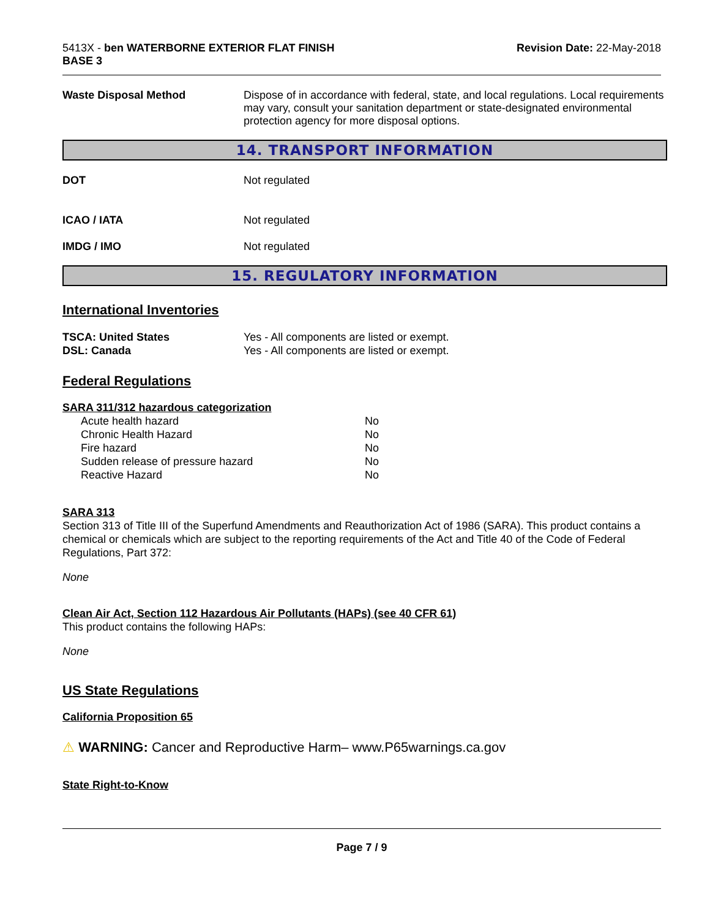5413X - ben WATERBORNE EXTERIOR FLAT FINISH
BASE 3
Revision Date: 22-May-2018
Waste Disposal Method Dispose of in accordance with federal, state, and local regulations. Local requirements may vary, consult your sanitation department or state-designated environmental protection agency for more disposal options.
14. TRANSPORT INFORMATION
DOT Not regulated
ICAO / IATA Not regulated
IMDG / IMO Not regulated
15. REGULATORY INFORMATION
International Inventories
| TSCA: United States | Yes - All components are listed or exempt. |
| DSL: Canada | Yes - All components are listed or exempt. |
Federal Regulations
SARA 311/312 hazardous categorization
| Acute health hazard | No |
| Chronic Health Hazard | No |
| Fire hazard | No |
| Sudden release of pressure hazard | No |
| Reactive Hazard | No |
SARA 313
Section 313 of Title III of the Superfund Amendments and Reauthorization Act of 1986 (SARA). This product contains a chemical or chemicals which are subject to the reporting requirements of the Act and Title 40 of the Code of Federal Regulations, Part 372:
None
Clean Air Act, Section 112 Hazardous Air Pollutants (HAPs) (see 40 CFR 61)
This product contains the following HAPs:
None
US State Regulations
California Proposition 65
⚠ WARNING: Cancer and Reproductive Harm– www.P65warnings.ca.gov
State Right-to-Know
Page 7 / 9